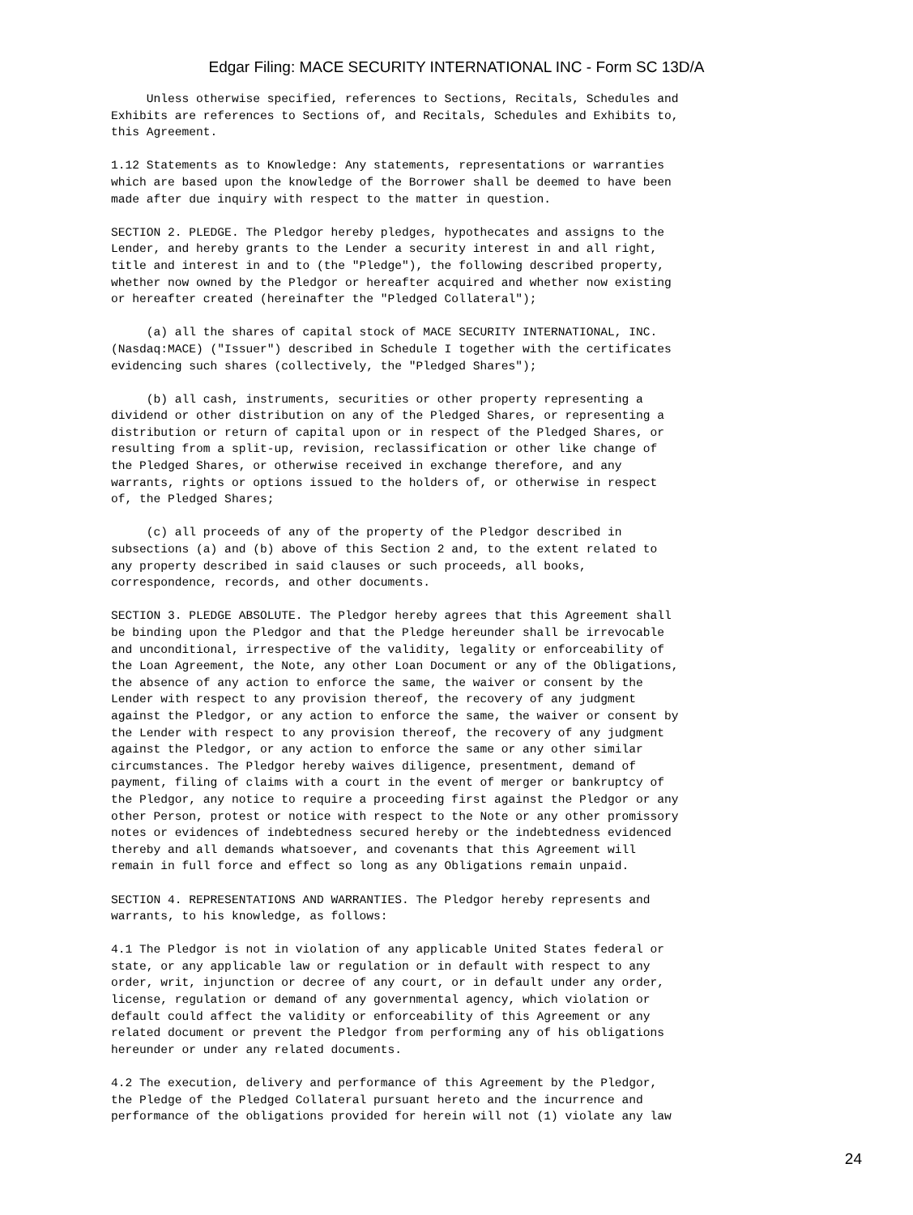Edgar Filing: MACE SECURITY INTERNATIONAL INC - Form SC 13D/A
     Unless otherwise specified, references to Sections, Recitals, Schedules and
Exhibits are references to Sections of, and Recitals, Schedules and Exhibits to,
this Agreement.

1.12 Statements as to Knowledge: Any statements, representations or warranties
which are based upon the knowledge of the Borrower shall be deemed to have been
made after due inquiry with respect to the matter in question.

SECTION 2. PLEDGE. The Pledgor hereby pledges, hypothecates and assigns to the
Lender, and hereby grants to the Lender a security interest in and all right,
title and interest in and to (the "Pledge"), the following described property,
whether now owned by the Pledgor or hereafter acquired and whether now existing
or hereafter created (hereinafter the "Pledged Collateral");

     (a) all the shares of capital stock of MACE SECURITY INTERNATIONAL, INC.
(Nasdaq:MACE) ("Issuer") described in Schedule I together with the certificates
evidencing such shares (collectively, the "Pledged Shares");

     (b) all cash, instruments, securities or other property representing a
dividend or other distribution on any of the Pledged Shares, or representing a
distribution or return of capital upon or in respect of the Pledged Shares, or
resulting from a split-up, revision, reclassification or other like change of
the Pledged Shares, or otherwise received in exchange therefore, and any
warrants, rights or options issued to the holders of, or otherwise in respect
of, the Pledged Shares;

     (c) all proceeds of any of the property of the Pledgor described in
subsections (a) and (b) above of this Section 2 and, to the extent related to
any property described in said clauses or such proceeds, all books,
correspondence, records, and other documents.

SECTION 3. PLEDGE ABSOLUTE. The Pledgor hereby agrees that this Agreement shall
be binding upon the Pledgor and that the Pledge hereunder shall be irrevocable
and unconditional, irrespective of the validity, legality or enforceability of
the Loan Agreement, the Note, any other Loan Document or any of the Obligations,
the absence of any action to enforce the same, the waiver or consent by the
Lender with respect to any provision thereof, the recovery of any judgment
against the Pledgor, or any action to enforce the same, the waiver or consent by
the Lender with respect to any provision thereof, the recovery of any judgment
against the Pledgor, or any action to enforce the same or any other similar
circumstances. The Pledgor hereby waives diligence, presentment, demand of
payment, filing of claims with a court in the event of merger or bankruptcy of
the Pledgor, any notice to require a proceeding first against the Pledgor or any
other Person, protest or notice with respect to the Note or any other promissory
notes or evidences of indebtedness secured hereby or the indebtedness evidenced
thereby and all demands whatsoever, and covenants that this Agreement will
remain in full force and effect so long as any Obligations remain unpaid.

SECTION 4. REPRESENTATIONS AND WARRANTIES. The Pledgor hereby represents and
warrants, to his knowledge, as follows:

4.1 The Pledgor is not in violation of any applicable United States federal or
state, or any applicable law or regulation or in default with respect to any
order, writ, injunction or decree of any court, or in default under any order,
license, regulation or demand of any governmental agency, which violation or
default could affect the validity or enforceability of this Agreement or any
related document or prevent the Pledgor from performing any of his obligations
hereunder or under any related documents.

4.2 The execution, delivery and performance of this Agreement by the Pledgor,
the Pledge of the Pledged Collateral pursuant hereto and the incurrence and
performance of the obligations provided for herein will not (1) violate any law
24